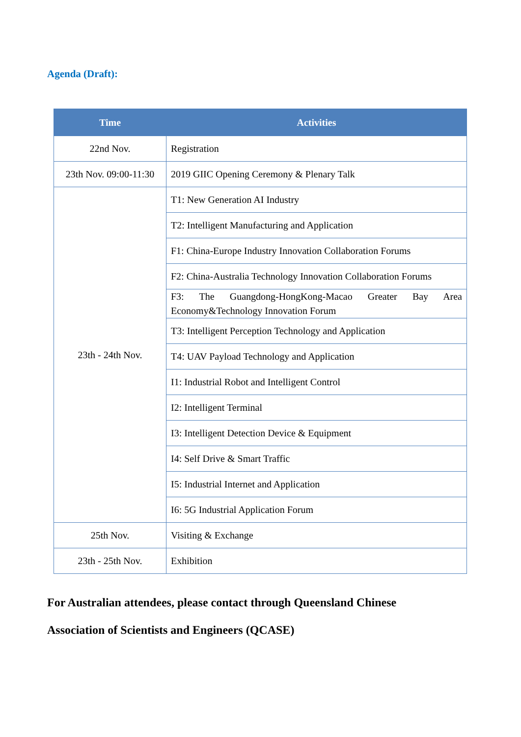Agenda (Draft):
| Time | Activities |
| --- | --- |
| 22nd Nov. | Registration |
| 23th Nov. 09:00-11:30 | 2019 GIIC Opening Ceremony & Plenary Talk |
| 23th - 24th Nov. | T1: New Generation AI Industry |
| | T2: Intelligent Manufacturing and Application |
| | F1: China-Europe Industry Innovation Collaboration Forums |
| | F2: China-Australia Technology Innovation Collaboration Forums |
| | F3: The Guangdong-HongKong-Macao Greater Bay Area Economy&Technology Innovation Forum |
| | T3: Intelligent Perception Technology and Application |
| | T4: UAV Payload Technology and Application |
| | I1: Industrial Robot and Intelligent Control |
| | I2: Intelligent Terminal |
| | I3: Intelligent Detection Device & Equipment |
| | I4: Self Drive & Smart Traffic |
| | I5: Industrial Internet and Application |
| | I6: 5G Industrial Application Forum |
| 25th Nov. | Visiting & Exchange |
| 23th - 25th Nov. | Exhibition |
For Australian attendees, please contact through Queensland Chinese Association of Scientists and Engineers (QCASE)